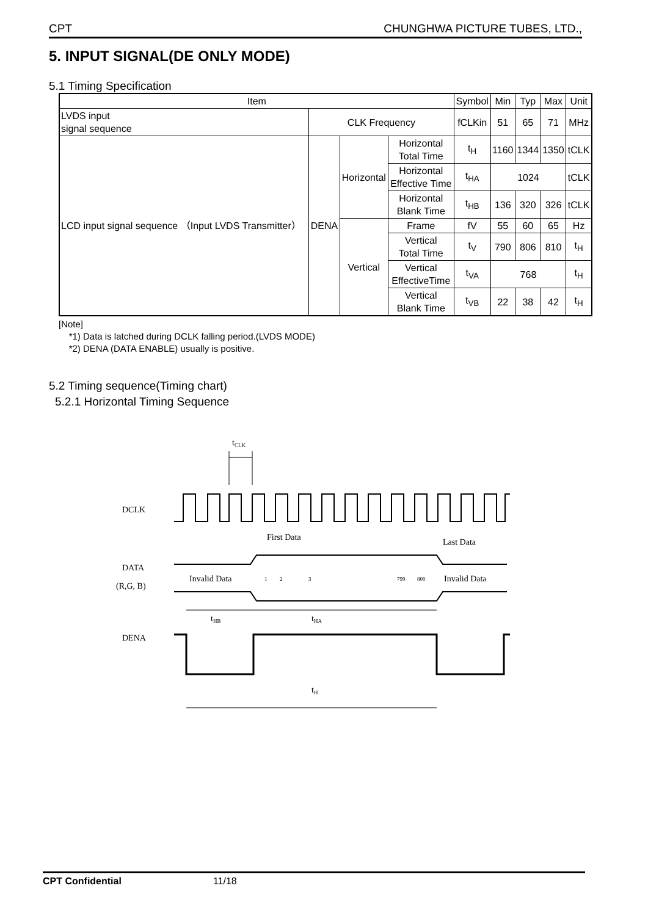CPT CHUNGHWA PICTURE TUBES, LTD.,
5. INPUT SIGNAL(DE ONLY MODE)
5.1 Timing Specification
| Item | | | | Symbol | Min | Typ | Max | Unit |
| --- | --- | --- | --- | --- | --- | --- | --- | --- |
| LVDS input signal sequence | CLK Frequency | | | fCLKin | 51 | 65 | 71 | MHz |
| LCD input signal sequence （Input LVDS Transmitter） | DENA | Horizontal | Horizontal Total Time | t<sub>H</sub> | 1160 | 1344 | 1350 | tCLK |
| | | | Horizontal Effective Time | t<sub>HA</sub> | 1024 | | | tCLK |
| | | | Horizontal Blank Time | t<sub>HB</sub> | 136 | 320 | 326 | tCLK |
| | | Vertical | Frame | fV | 55 | 60 | 65 | Hz |
| | | | Vertical Total Time | t<sub>V</sub> | 790 | 806 | 810 | t<sub>H</sub> |
| | | | Vertical EffectiveTime | t<sub>VA</sub> | 768 | | | t<sub>H</sub> |
| | | | Vertical Blank Time | t<sub>VB</sub> | 22 | 38 | 42 | t<sub>H</sub> |
[Note]
*1) Data is latched during DCLK falling period.(LVDS MODE)
*2) DENA (DATA ENABLE) usually is positive.
5.2 Timing sequence(Timing chart)
5.2.1 Horizontal Timing Sequence
tCLK
DCLK
First Data
Last Data
DATA
(R,G, B)
Invalid Data
Invalid Data
1
2
3
799
800
tHB
tHA
DENA
tH
CPT Confidential 11/18